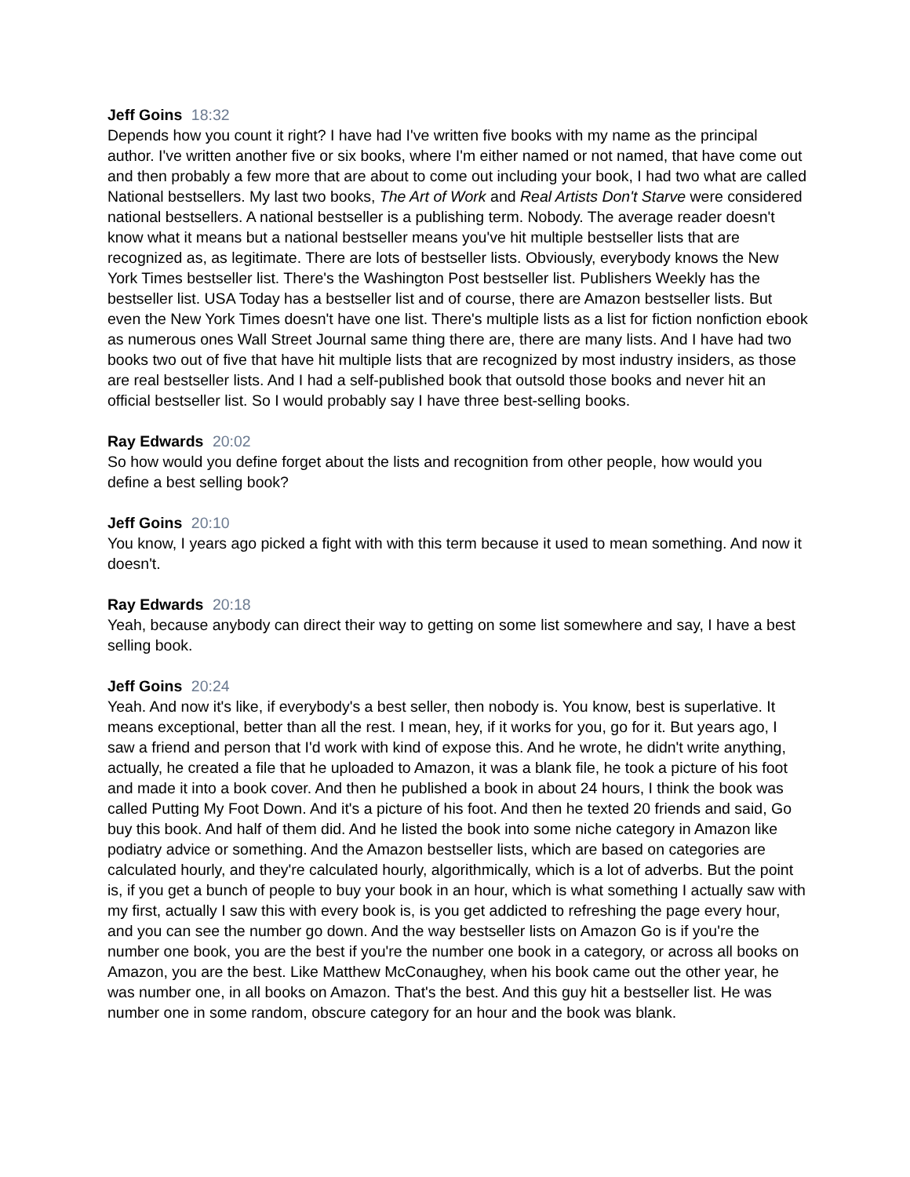Jeff Goins 18:32
Depends how you count it right? I have had I've written five books with my name as the principal author. I've written another five or six books, where I'm either named or not named, that have come out and then probably a few more that are about to come out including your book, I had two what are called National bestsellers. My last two books, The Art of Work and Real Artists Don't Starve were considered national bestsellers. A national bestseller is a publishing term. Nobody. The average reader doesn't know what it means but a national bestseller means you've hit multiple bestseller lists that are recognized as, as legitimate. There are lots of bestseller lists. Obviously, everybody knows the New York Times bestseller list. There's the Washington Post bestseller list. Publishers Weekly has the bestseller list. USA Today has a bestseller list and of course, there are Amazon bestseller lists. But even the New York Times doesn't have one list. There's multiple lists as a list for fiction nonfiction ebook as numerous ones Wall Street Journal same thing there are, there are many lists. And I have had two books two out of five that have hit multiple lists that are recognized by most industry insiders, as those are real bestseller lists. And I had a self-published book that outsold those books and never hit an official bestseller list. So I would probably say I have three best-selling books.
Ray Edwards 20:02
So how would you define forget about the lists and recognition from other people, how would you define a best selling book?
Jeff Goins 20:10
You know, I years ago picked a fight with with this term because it used to mean something. And now it doesn't.
Ray Edwards 20:18
Yeah, because anybody can direct their way to getting on some list somewhere and say, I have a best selling book.
Jeff Goins 20:24
Yeah. And now it's like, if everybody's a best seller, then nobody is. You know, best is superlative. It means exceptional, better than all the rest. I mean, hey, if it works for you, go for it. But years ago, I saw a friend and person that I'd work with kind of expose this. And he wrote, he didn't write anything, actually, he created a file that he uploaded to Amazon, it was a blank file, he took a picture of his foot and made it into a book cover. And then he published a book in about 24 hours, I think the book was called Putting My Foot Down. And it's a picture of his foot. And then he texted 20 friends and said, Go buy this book. And half of them did. And he listed the book into some niche category in Amazon like podiatry advice or something. And the Amazon bestseller lists, which are based on categories are calculated hourly, and they're calculated hourly, algorithmically, which is a lot of adverbs. But the point is, if you get a bunch of people to buy your book in an hour, which is what something I actually saw with my first, actually I saw this with every book is, is you get addicted to refreshing the page every hour, and you can see the number go down. And the way bestseller lists on Amazon Go is if you're the number one book, you are the best if you're the number one book in a category, or across all books on Amazon, you are the best. Like Matthew McConaughey, when his book came out the other year, he was number one, in all books on Amazon. That's the best. And this guy hit a bestseller list. He was number one in some random, obscure category for an hour and the book was blank.